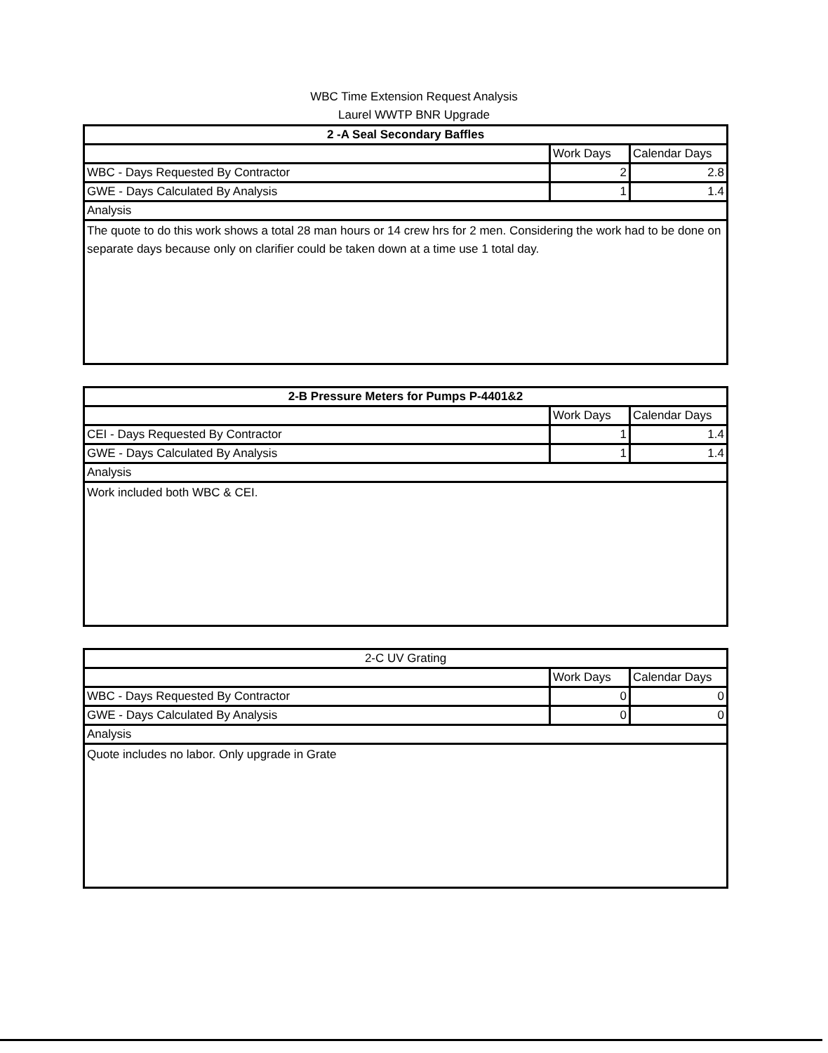WBC Time Extension Request Analysis
Laurel WWTP BNR Upgrade
| 2 -A Seal Secondary Baffles | | |
| | Work Days | Calendar Days |
| WBC - Days Requested By Contractor | 2 | 2.8 |
| GWE - Days Calculated By Analysis | 1 | 1.4 |
| Analysis | | |
| The quote to do this work shows a total 28 man hours or 14 crew hrs for 2 men. Considering the work had to be done on separate days because only on clarifier could be taken down at a time use 1 total day. | | |
| 2-B Pressure Meters for Pumps P-4401&2 | | |
| | Work Days | Calendar Days |
| CEI - Days Requested By Contractor | 1 | 1.4 |
| GWE - Days Calculated By Analysis | 1 | 1.4 |
| Analysis | | |
| Work included both WBC & CEI. | | |
| 2-C UV Grating | | |
| | Work Days | Calendar Days |
| WBC - Days Requested By Contractor | 0 | 0 |
| GWE - Days Calculated By Analysis | 0 | 0 |
| Analysis | | |
| Quote includes no labor. Only upgrade in Grate | | |